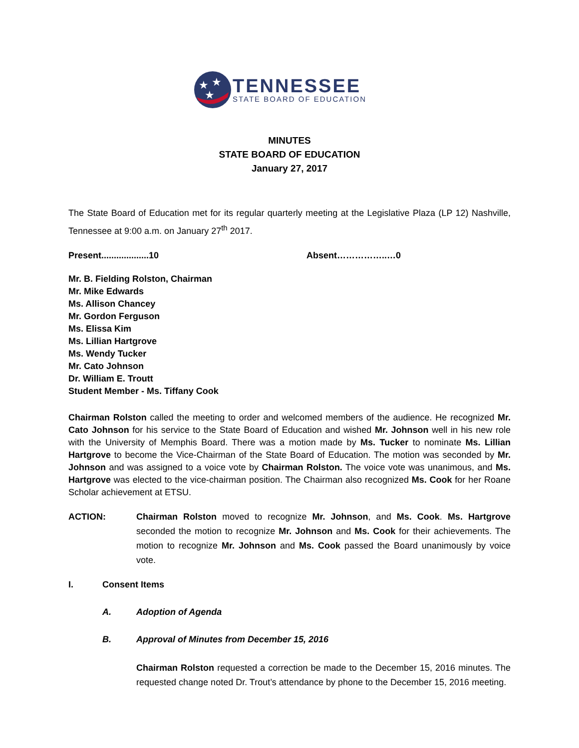★
★
★
TENNESSEE
STATE BOARD OF EDUCATION
MINUTES
STATE BOARD OF EDUCATION
January 27, 2017
The State Board of Education met for its regular quarterly meeting at the Legislative Plaza (LP 12) Nashville, Tennessee at 9:00 a.m. on January 27<sup>th</sup> 2017.
Present...................10 Absent……………..…0
Mr. B. Fielding Rolston, Chairman
Mr. Mike Edwards
Ms. Allison Chancey
Mr. Gordon Ferguson
Ms. Elissa Kim
Ms. Lillian Hartgrove
Ms. Wendy Tucker
Mr. Cato Johnson
Dr. William E. Troutt
Student Member - Ms. Tiffany Cook
Chairman Rolston called the meeting to order and welcomed members of the audience. He recognized Mr. Cato Johnson for his service to the State Board of Education and wished Mr. Johnson well in his new role with the University of Memphis Board. There was a motion made by Ms. Tucker to nominate Ms. Lillian Hartgrove to become the Vice-Chairman of the State Board of Education. The motion was seconded by Mr. Johnson and was assigned to a voice vote by Chairman Rolston. The voice vote was unanimous, and Ms. Hartgrove was elected to the vice-chairman position. The Chairman also recognized Ms. Cook for her Roane Scholar achievement at ETSU.
ACTION: Chairman Rolston moved to recognize Mr. Johnson, and Ms. Cook. Ms. Hartgrove seconded the motion to recognize Mr. Johnson and Ms. Cook for their achievements. The motion to recognize Mr. Johnson and Ms. Cook passed the Board unanimously by voice vote.
I. Consent Items
A. Adoption of Agenda
B. Approval of Minutes from December 15, 2016
Chairman Rolston requested a correction be made to the December 15, 2016 minutes. The requested change noted Dr. Trout’s attendance by phone to the December 15, 2016 meeting.